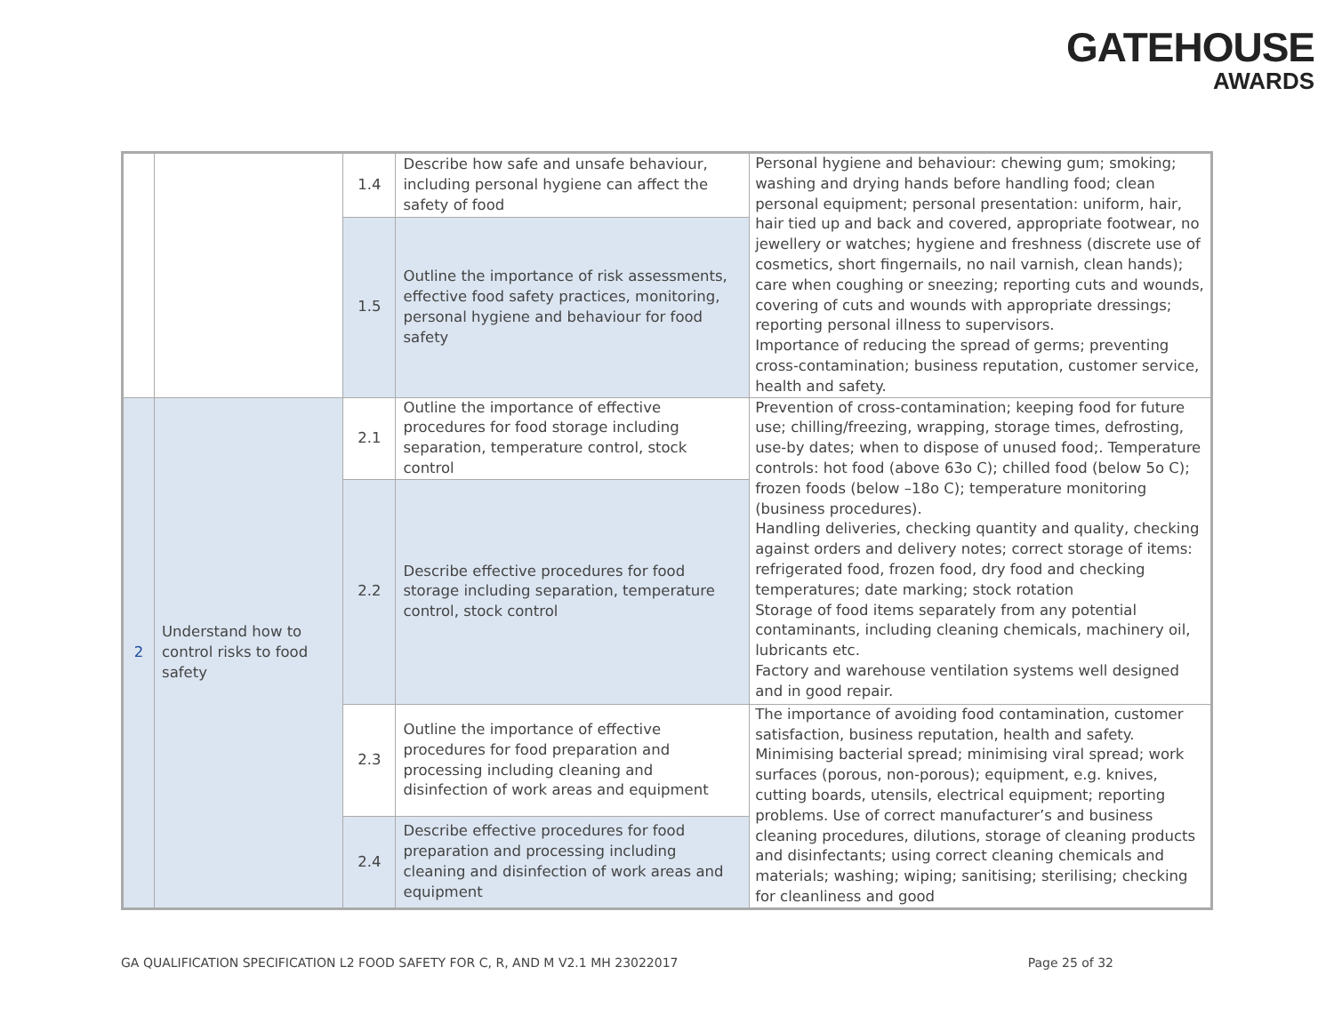GATEHOUSE
AWARDS
| | | 1.4 | Describe how safe and unsafe behaviour, including personal hygiene can affect the safety of food | Personal hygiene and behaviour: chewing gum; smoking; washing and drying hands before handling food; clean personal equipment; personal presentation: uniform, hair, hair tied up and back and covered, appropriate footwear, no jewellery or watches; hygiene and freshness (discrete use of cosmetics, short fingernails, no nail varnish, clean hands); care when coughing or sneezing; reporting cuts and wounds, covering of cuts and wounds with appropriate dressings; reporting personal illness to supervisors. Importance of reducing the spread of germs; preventing cross-contamination; business reputation, customer service, health and safety. |
| | | 1.5 | Outline the importance of risk assessments, effective food safety practices, monitoring, personal hygiene and behaviour for food safety | |
| 2 | Understand how to control risks to food safety | 2.1 | Outline the importance of effective procedures for food storage including separation, temperature control, stock control | Prevention of cross-contamination; keeping food for future use; chilling/freezing, wrapping, storage times, defrosting, use-by dates; when to dispose of unused food;. Temperature controls: hot food (above 63o C); chilled food (below 5o C); frozen foods (below –18o C); temperature monitoring (business procedures). Handling deliveries, checking quantity and quality, checking against orders and delivery notes; correct storage of items: refrigerated food, frozen food, dry food and checking temperatures; date marking; stock rotation Storage of food items separately from any potential contaminants, including cleaning chemicals, machinery oil, lubricants etc. Factory and warehouse ventilation systems well designed and in good repair. |
| | | 2.2 | Describe effective procedures for food storage including separation, temperature control, stock control | |
| | | 2.3 | Outline the importance of effective procedures for food preparation and processing including cleaning and disinfection of work areas and equipment | The importance of avoiding food contamination, customer satisfaction, business reputation, health and safety. Minimising bacterial spread; minimising viral spread; work surfaces (porous, non-porous); equipment, e.g. knives, cutting boards, utensils, electrical equipment; reporting problems. Use of correct manufacturer’s and business cleaning procedures, dilutions, storage of cleaning products and disinfectants; using correct cleaning chemicals and materials; washing; wiping; sanitising; sterilising; checking for cleanliness and good |
| | | 2.4 | Describe effective procedures for food preparation and processing including cleaning and disinfection of work areas and equipment | |
GA QUALIFICATION SPECIFICATION L2 FOOD SAFETY FOR C, R, AND M V2.1 MH 23022017 Page 25 of 32